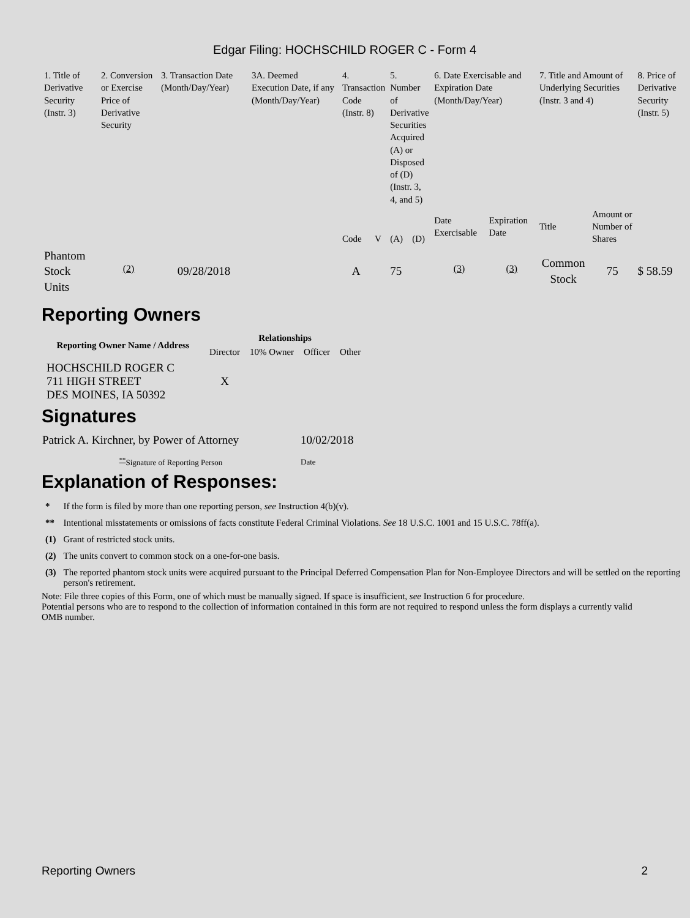Edgar Filing: HOCHSCHILD ROGER C - Form 4
| 1. Title of Derivative Security (Instr. 3) | 2. Conversion or Exercise Price of Derivative Security | 3. Transaction Date (Month/Day/Year) | 3A. Deemed Execution Date, if any (Month/Day/Year) | 4. Transaction Code (Instr. 8) | | 5. Number of Derivative Securities Acquired (A) or Disposed of (D) (Instr. 3, 4, and 5) | | 6. Date Exercisable and Expiration Date (Month/Day/Year) | | 7. Title and Amount of Underlying Securities (Instr. 3 and 4) | | 8. Price of Derivative Security (Instr. 5) |
| --- | --- | --- | --- | --- | --- | --- | --- | --- | --- | --- | --- | --- |
| | | | | Code | V | (A) | (D) | Date Exercisable | Expiration Date | Title | Amount or Number of Shares | |
| Phantom Stock Units | <sup>(2)</sup> | 09/28/2018 | | A | | 75 | | <sup>(3)</sup> | <sup>(3)</sup> | Common Stock | 75 | $ 58.59 |
Reporting Owners
| Reporting Owner Name / Address | Relationships | | | |
| --- | --- | --- | --- | --- |
| | Director | 10% Owner | Officer | Other |
| HOCHSCHILD ROGER C 711 HIGH STREET DES MOINES, IA 50392 | X | | | |
Signatures
| Patrick A. Kirchner, by Power of Attorney | 10/02/2018 |
| <sup>**</sup> Signature of Reporting Person | Date |
Explanation of Responses:
| * | If the form is filed by more than one reporting person, see Instruction 4(b)(v). |
| ** | Intentional misstatements or omissions of facts constitute Federal Criminal Violations. See 18 U.S.C. 1001 and 15 U.S.C. 78ff(a). |
| (1) | Grant of restricted stock units. |
| (2) | The units convert to common stock on a one-for-one basis. |
| (3) | The reported phantom stock units were acquired pursuant to the Principal Deferred Compensation Plan for Non-Employee Directors and will be settled on the reporting person's retirement. |
Note: File three copies of this Form, one of which must be manually signed. If space is insufficient, see Instruction 6 for procedure.
Potential persons who are to respond to the collection of information contained in this form are not required to respond unless the form displays a currently valid OMB number.
Reporting Owners 2